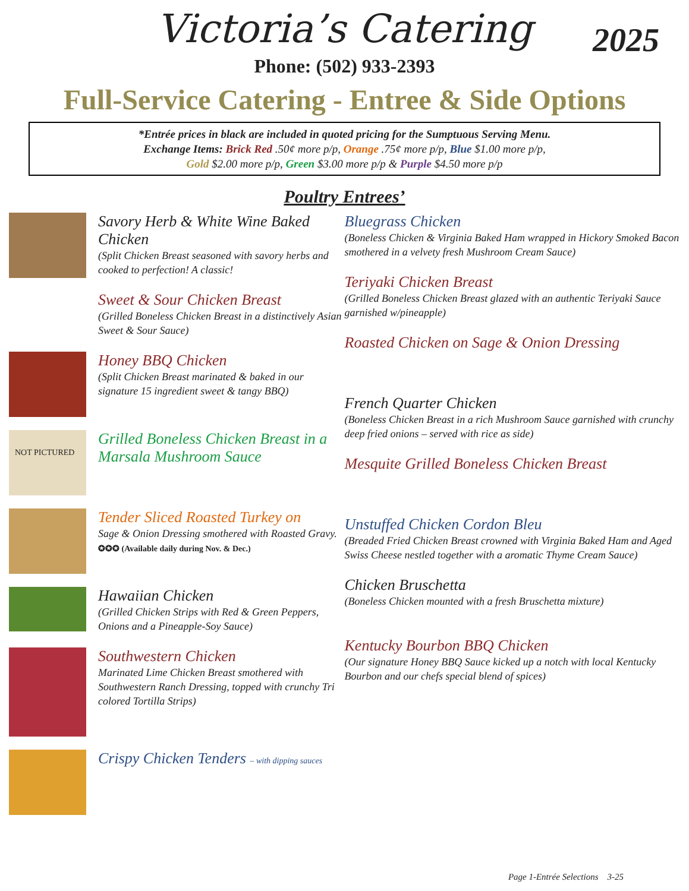Victoria’s Catering
2025
Phone: (502) 933-2393
Full-Service Catering - Entree & Side Options
*Entrée prices in black are included in quoted pricing for the Sumptuous Serving Menu.
Exchange Items: Brick Red .50¢ more p/p, Orange .75¢ more p/p, Blue $1.00 more p/p,
Gold $2.00 more p/p, Green $3.00 more p/p & Purple $4.50 more p/p
Poultry Entrees’
Savory Herb & White Wine Baked Chicken
(Split Chicken Breast seasoned with savory herbs and cooked to perfection! A classic!
Sweet & Sour Chicken Breast
(Grilled Boneless Chicken Breast in a distinctively Asian Sweet & Sour Sauce)
Honey BBQ Chicken
(Split Chicken Breast marinated & baked in our signature 15 ingredient sweet & tangy BBQ)
NOT PICTURED
Grilled Boneless Chicken Breast in a Marsala Mushroom Sauce
Tender Sliced Roasted Turkey on
Sage & Onion Dressing smothered with Roasted Gravy.
✪✪✪ (Available daily during Nov. & Dec.)
Hawaiian Chicken
(Grilled Chicken Strips with Red & Green Peppers, Onions and a Pineapple-Soy Sauce)
Southwestern Chicken
Marinated Lime Chicken Breast smothered with Southwestern Ranch Dressing, topped with crunchy Tri colored Tortilla Strips)
Crispy Chicken Tenders – with dipping sauces
Bluegrass Chicken
(Boneless Chicken & Virginia Baked Ham wrapped in Hickory Smoked Bacon smothered in a velvety fresh Mushroom Cream Sauce)
Teriyaki Chicken Breast
(Grilled Boneless Chicken Breast glazed with an authentic Teriyaki Sauce garnished w/pineapple)
Roasted Chicken on Sage & Onion Dressing
French Quarter Chicken
(Boneless Chicken Breast in a rich Mushroom Sauce garnished with crunchy deep fried onions – served with rice as side)
Mesquite Grilled Boneless Chicken Breast
Unstuffed Chicken Cordon Bleu
(Breaded Fried Chicken Breast crowned with Virginia Baked Ham and Aged Swiss Cheese nestled together with a aromatic Thyme Cream Sauce)
Chicken Bruschetta
(Boneless Chicken mounted with a fresh Bruschetta mixture)
Kentucky Bourbon BBQ Chicken
(Our signature Honey BBQ Sauce kicked up a notch with local Kentucky Bourbon and our chefs special blend of spices)
Page 1-Entrée Selections 3-25